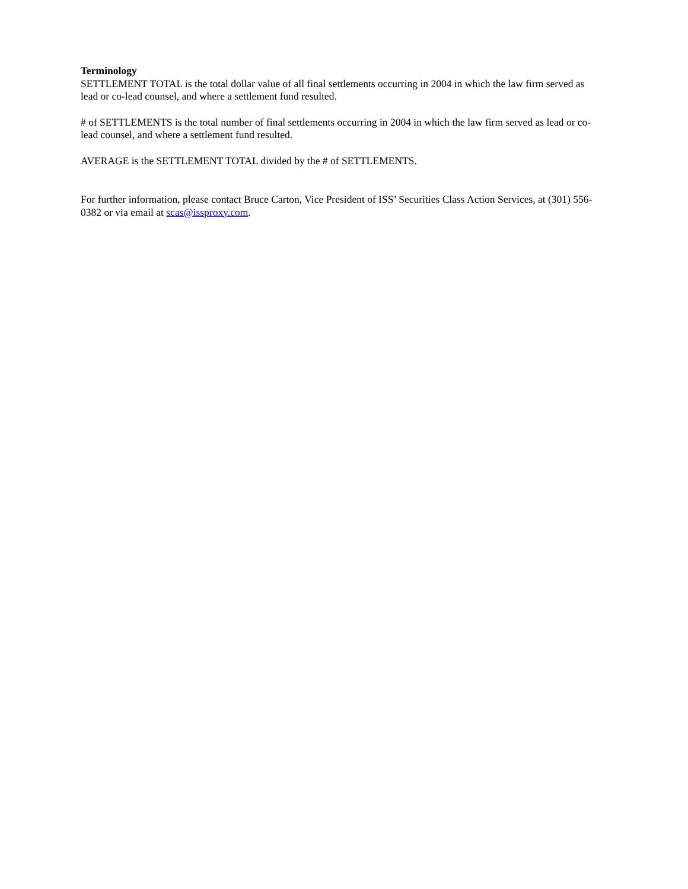Terminology
SETTLEMENT TOTAL is the total dollar value of all final settlements occurring in 2004 in which the law firm served as lead or co-lead counsel, and where a settlement fund resulted.
# of SETTLEMENTS is the total number of final settlements occurring in 2004 in which the law firm served as lead or co-lead counsel, and where a settlement fund resulted.
AVERAGE is the SETTLEMENT TOTAL divided by the # of SETTLEMENTS.
For further information, please contact Bruce Carton, Vice President of ISS’ Securities Class Action Services, at (301) 556-0382 or via email at scas@issproxy.com.